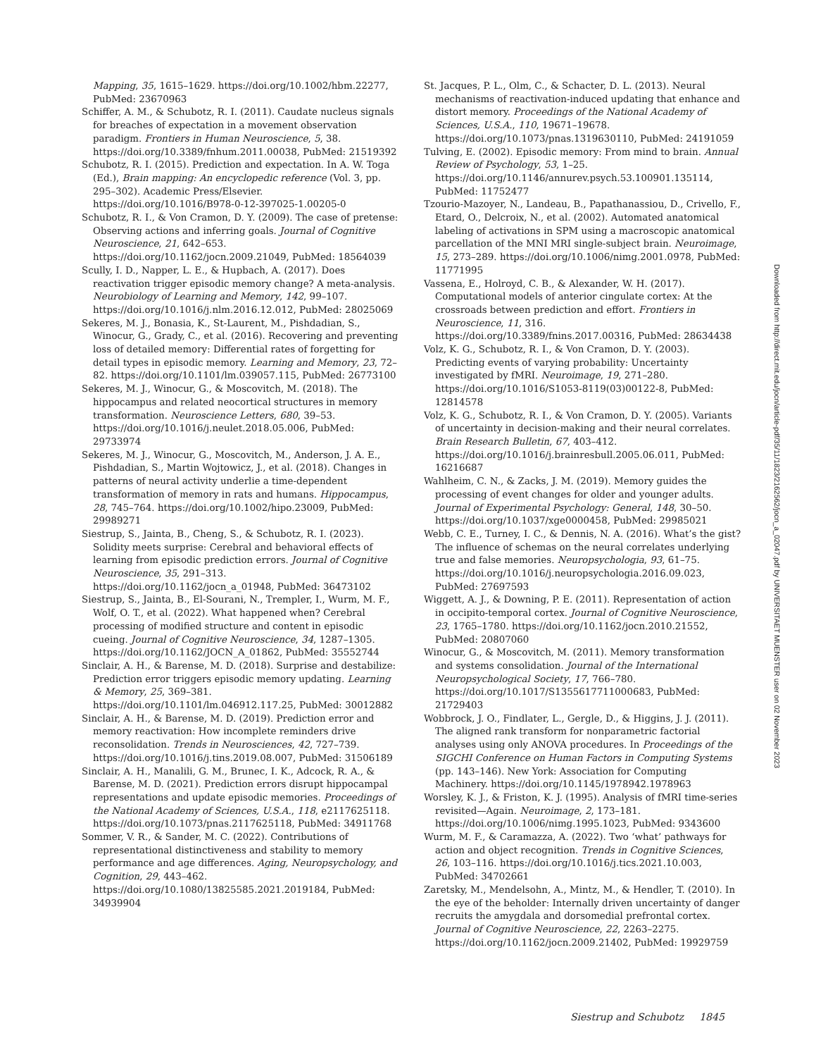Mapping, 35, 1615–1629. https://doi.org/10.1002/hbm.22277, PubMed: 23670963
Schiffer, A. M., & Schubotz, R. I. (2011). Caudate nucleus signals for breaches of expectation in a movement observation paradigm. Frontiers in Human Neuroscience, 5, 38. https://doi.org/10.3389/fnhum.2011.00038, PubMed: 21519392
Schubotz, R. I. (2015). Prediction and expectation. In A. W. Toga (Ed.), Brain mapping: An encyclopedic reference (Vol. 3, pp. 295–302). Academic Press/Elsevier. https://doi.org/10.1016/B978-0-12-397025-1.00205-0
Schubotz, R. I., & Von Cramon, D. Y. (2009). The case of pretense: Observing actions and inferring goals. Journal of Cognitive Neuroscience, 21, 642–653. https://doi.org/10.1162/jocn.2009.21049, PubMed: 18564039
Scully, I. D., Napper, L. E., & Hupbach, A. (2017). Does reactivation trigger episodic memory change? A meta-analysis. Neurobiology of Learning and Memory, 142, 99–107. https://doi.org/10.1016/j.nlm.2016.12.012, PubMed: 28025069
Sekeres, M. J., Bonasia, K., St-Laurent, M., Pishdadian, S., Winocur, G., Grady, C., et al. (2016). Recovering and preventing loss of detailed memory: Differential rates of forgetting for detail types in episodic memory. Learning and Memory, 23, 72–82. https://doi.org/10.1101/lm.039057.115, PubMed: 26773100
Sekeres, M. J., Winocur, G., & Moscovitch, M. (2018). The hippocampus and related neocortical structures in memory transformation. Neuroscience Letters, 680, 39–53. https://doi.org/10.1016/j.neulet.2018.05.006, PubMed: 29733974
Sekeres, M. J., Winocur, G., Moscovitch, M., Anderson, J. A. E., Pishdadian, S., Martin Wojtowicz, J., et al. (2018). Changes in patterns of neural activity underlie a time-dependent transformation of memory in rats and humans. Hippocampus, 28, 745–764. https://doi.org/10.1002/hipo.23009, PubMed: 29989271
Siestrup, S., Jainta, B., Cheng, S., & Schubotz, R. I. (2023). Solidity meets surprise: Cerebral and behavioral effects of learning from episodic prediction errors. Journal of Cognitive Neuroscience, 35, 291–313. https://doi.org/10.1162/jocn_a_01948, PubMed: 36473102
Siestrup, S., Jainta, B., El-Sourani, N., Trempler, I., Wurm, M. F., Wolf, O. T., et al. (2022). What happened when? Cerebral processing of modified structure and content in episodic cueing. Journal of Cognitive Neuroscience, 34, 1287–1305. https://doi.org/10.1162/JOCN_A_01862, PubMed: 35552744
Sinclair, A. H., & Barense, M. D. (2018). Surprise and destabilize: Prediction error triggers episodic memory updating. Learning & Memory, 25, 369–381. https://doi.org/10.1101/lm.046912.117.25, PubMed: 30012882
Sinclair, A. H., & Barense, M. D. (2019). Prediction error and memory reactivation: How incomplete reminders drive reconsolidation. Trends in Neurosciences, 42, 727–739. https://doi.org/10.1016/j.tins.2019.08.007, PubMed: 31506189
Sinclair, A. H., Manalili, G. M., Brunec, I. K., Adcock, R. A., & Barense, M. D. (2021). Prediction errors disrupt hippocampal representations and update episodic memories. Proceedings of the National Academy of Sciences, U.S.A., 118, e2117625118. https://doi.org/10.1073/pnas.2117625118, PubMed: 34911768
Sommer, V. R., & Sander, M. C. (2022). Contributions of representational distinctiveness and stability to memory performance and age differences. Aging, Neuropsychology, and Cognition, 29, 443–462. https://doi.org/10.1080/13825585.2021.2019184, PubMed: 34939904
St. Jacques, P. L., Olm, C., & Schacter, D. L. (2013). Neural mechanisms of reactivation-induced updating that enhance and distort memory. Proceedings of the National Academy of Sciences, U.S.A., 110, 19671–19678. https://doi.org/10.1073/pnas.1319630110, PubMed: 24191059
Tulving, E. (2002). Episodic memory: From mind to brain. Annual Review of Psychology, 53, 1–25. https://doi.org/10.1146/annurev.psych.53.100901.135114, PubMed: 11752477
Tzourio-Mazoyer, N., Landeau, B., Papathanassiou, D., Crivello, F., Etard, O., Delcroix, N., et al. (2002). Automated anatomical labeling of activations in SPM using a macroscopic anatomical parcellation of the MNI MRI single-subject brain. Neuroimage, 15, 273–289. https://doi.org/10.1006/nimg.2001.0978, PubMed: 11771995
Vassena, E., Holroyd, C. B., & Alexander, W. H. (2017). Computational models of anterior cingulate cortex: At the crossroads between prediction and effort. Frontiers in Neuroscience, 11, 316. https://doi.org/10.3389/fnins.2017.00316, PubMed: 28634438
Volz, K. G., Schubotz, R. I., & Von Cramon, D. Y. (2003). Predicting events of varying probability: Uncertainty investigated by fMRI. Neuroimage, 19, 271–280. https://doi.org/10.1016/S1053-8119(03)00122-8, PubMed: 12814578
Volz, K. G., Schubotz, R. I., & Von Cramon, D. Y. (2005). Variants of uncertainty in decision-making and their neural correlates. Brain Research Bulletin, 67, 403–412. https://doi.org/10.1016/j.brainresbull.2005.06.011, PubMed: 16216687
Wahlheim, C. N., & Zacks, J. M. (2019). Memory guides the processing of event changes for older and younger adults. Journal of Experimental Psychology: General, 148, 30–50. https://doi.org/10.1037/xge0000458, PubMed: 29985021
Webb, C. E., Turney, I. C., & Dennis, N. A. (2016). What’s the gist? The influence of schemas on the neural correlates underlying true and false memories. Neuropsychologia, 93, 61–75. https://doi.org/10.1016/j.neuropsychologia.2016.09.023, PubMed: 27697593
Wiggett, A. J., & Downing, P. E. (2011). Representation of action in occipito-temporal cortex. Journal of Cognitive Neuroscience, 23, 1765–1780. https://doi.org/10.1162/jocn.2010.21552, PubMed: 20807060
Winocur, G., & Moscovitch, M. (2011). Memory transformation and systems consolidation. Journal of the International Neuropsychological Society, 17, 766–780. https://doi.org/10.1017/S1355617711000683, PubMed: 21729403
Wobbrock, J. O., Findlater, L., Gergle, D., & Higgins, J. J. (2011). The aligned rank transform for nonparametric factorial analyses using only ANOVA procedures. In Proceedings of the SIGCHI Conference on Human Factors in Computing Systems (pp. 143–146). New York: Association for Computing Machinery. https://doi.org/10.1145/1978942.1978963
Worsley, K. J., & Friston, K. J. (1995). Analysis of fMRI time-series revisited—Again. Neuroimage, 2, 173–181. https://doi.org/10.1006/nimg.1995.1023, PubMed: 9343600
Wurm, M. F., & Caramazza, A. (2022). Two ‘what’ pathways for action and object recognition. Trends in Cognitive Sciences, 26, 103–116. https://doi.org/10.1016/j.tics.2021.10.003, PubMed: 34702661
Zaretsky, M., Mendelsohn, A., Mintz, M., & Hendler, T. (2010). In the eye of the beholder: Internally driven uncertainty of danger recruits the amygdala and dorsomedial prefrontal cortex. Journal of Cognitive Neuroscience, 22, 2263–2275. https://doi.org/10.1162/jocn.2009.21402, PubMed: 19929759
Downloaded from http://direct.mit.edu/jocn/article-pdf/35/11/1823/2162562/jocn_a_02047.pdf by UNIVERSITAET MUENSTER user on 02 November 2023
Siestrup and Schubotz 1845